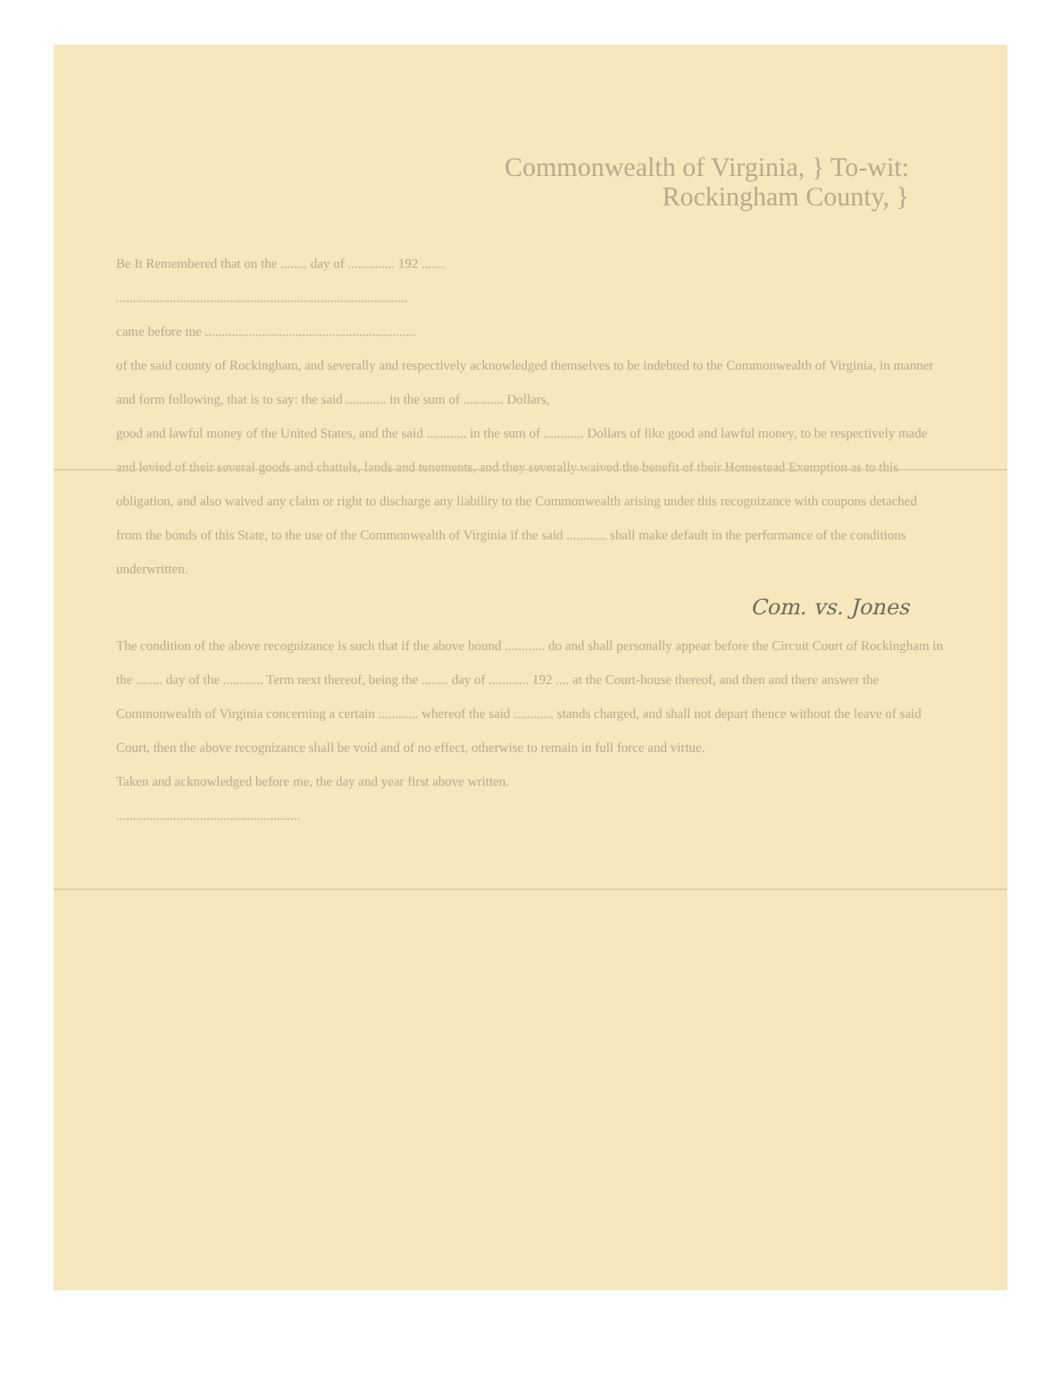Commonwealth of Virginia, } To-wit:
Rockingham County, }
Be It Remembered that on the ........ day of .............. 192 .......
.......................................................................................
came before me ...............................................................
of the said county of Rockingham, and severally and respectively acknowledged themselves to be indebted to the Commonwealth of Virginia, in manner and form following, that is to say: the said ............ in the sum of ............ Dollars,
good and lawful money of the United States, and the said ............ in the sum of ............ Dollars of like good and lawful money, to be respectively made and levied of their several goods and chattels, lands and tenements, and they severally waived the benefit of their Homestead Exemption as to this obligation, and also waived any claim or right to discharge any liability to the Commonwealth arising under this recognizance with coupons detached from the bonds of this State, to the use of the Commonwealth of Virginia if the said ............ shall make default in the performance of the conditions underwritten.
Com. vs. Jones
The condition of the above recognizance is such that if the above bound ............ do and shall personally appear before the Circuit Court of Rockingham in the ........ day of the ............ Term next thereof, being the ........ day of ............ 192 .... at the Court-house thereof, and then and there answer the Commonwealth of Virginia concerning a certain ............ whereof the said ............ stands charged, and shall not depart thence without the leave of said Court, then the above recognizance shall be void and of no effect, otherwise to remain in full force and virtue.
Taken and acknowledged before me, the day and year first above written.
.......................................................